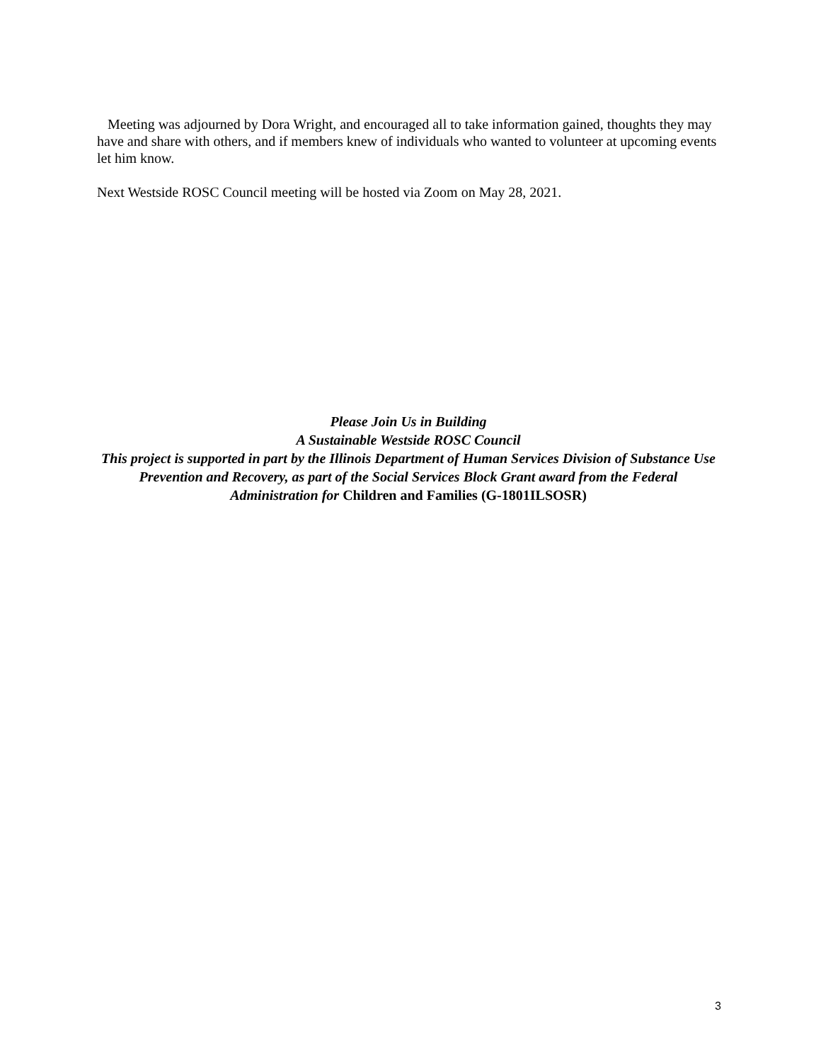Meeting was adjourned by Dora Wright, and encouraged all to take information gained, thoughts they may have and share with others, and if members knew of individuals who wanted to volunteer at upcoming events let him know.
Next Westside ROSC Council meeting will be hosted via Zoom on May 28, 2021.
Please Join Us in Building
A Sustainable Westside ROSC Council
This project is supported in part by the Illinois Department of Human Services Division of Substance Use Prevention and Recovery, as part of the Social Services Block Grant award from the Federal Administration for Children and Families (G-1801ILSOSR)
3